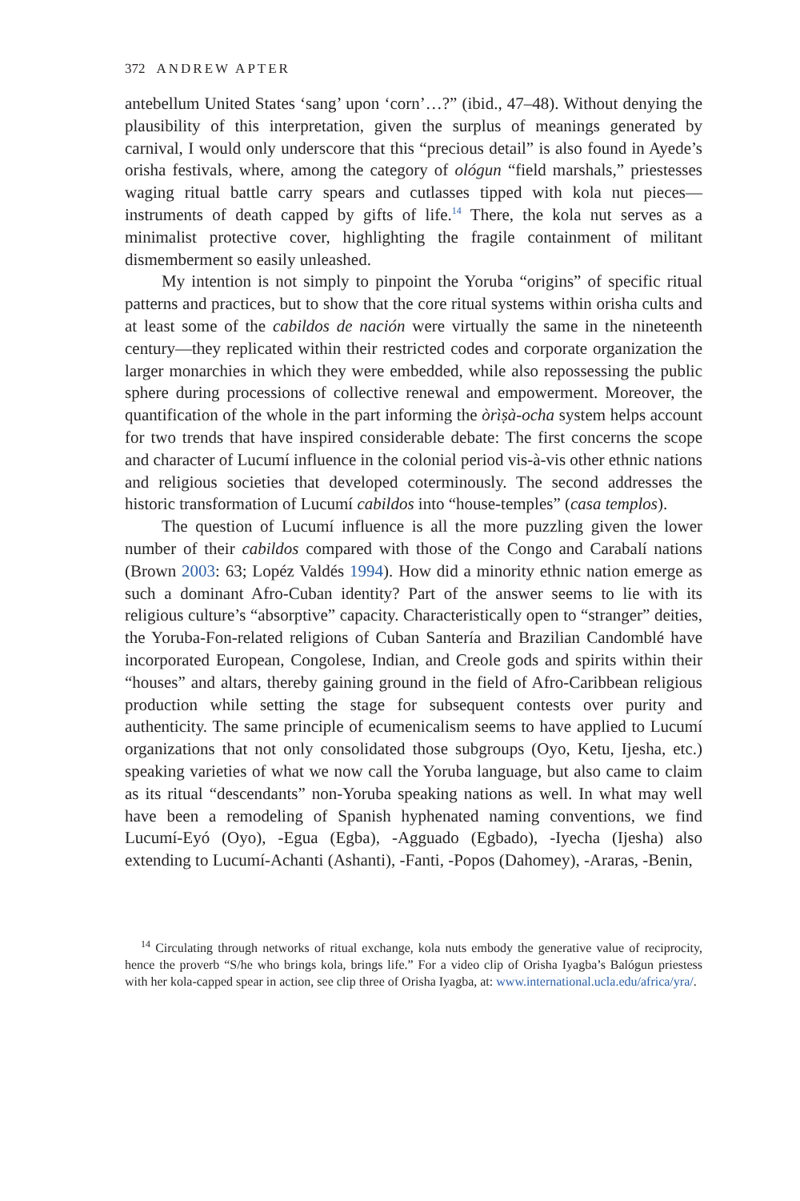372 ANDREW APTER
antebellum United States ‘sang’ upon ‘corn’…?” (ibid., 47–48). Without denying the plausibility of this interpretation, given the surplus of meanings generated by carnival, I would only underscore that this “precious detail” is also found in Ayede’s orisha festivals, where, among the category of ológun “field marshals,” priestesses waging ritual battle carry spears and cutlasses tipped with kola nut pieces—instruments of death capped by gifts of life.<sup>14</sup> There, the kola nut serves as a minimalist protective cover, highlighting the fragile containment of militant dismemberment so easily unleashed.
My intention is not simply to pinpoint the Yoruba “origins” of specific ritual patterns and practices, but to show that the core ritual systems within orisha cults and at least some of the cabildos de nación were virtually the same in the nineteenth century—they replicated within their restricted codes and corporate organization the larger monarchies in which they were embedded, while also repossessing the public sphere during processions of collective renewal and empowerment. Moreover, the quantification of the whole in the part informing the òrìṣà-ocha system helps account for two trends that have inspired considerable debate: The first concerns the scope and character of Lucumí influence in the colonial period vis-à-vis other ethnic nations and religious societies that developed coterminously. The second addresses the historic transformation of Lucumí cabildos into “house-temples” (casa templos).
The question of Lucumí influence is all the more puzzling given the lower number of their cabildos compared with those of the Congo and Carabalí nations (Brown 2003: 63; Lopéz Valdés 1994). How did a minority ethnic nation emerge as such a dominant Afro-Cuban identity? Part of the answer seems to lie with its religious culture’s “absorptive” capacity. Characteristically open to “stranger” deities, the Yoruba-Fon-related religions of Cuban Santería and Brazilian Candomblé have incorporated European, Congolese, Indian, and Creole gods and spirits within their “houses” and altars, thereby gaining ground in the field of Afro-Caribbean religious production while setting the stage for subsequent contests over purity and authenticity. The same principle of ecumenicalism seems to have applied to Lucumí organizations that not only consolidated those subgroups (Oyo, Ketu, Ijesha, etc.) speaking varieties of what we now call the Yoruba language, but also came to claim as its ritual “descendants” non-Yoruba speaking nations as well. In what may well have been a remodeling of Spanish hyphenated naming conventions, we find Lucumí-Eyó (Oyo), -Egua (Egba), -Agguado (Egbado), -Iyecha (Ijesha) also extending to Lucumí-Achanti (Ashanti), -Fanti, -Popos (Dahomey), -Araras, -Benin,
<sup>14</sup> Circulating through networks of ritual exchange, kola nuts embody the generative value of reciprocity, hence the proverb “S/he who brings kola, brings life.” For a video clip of Orisha Iyagba’s Balógun priestess with her kola-capped spear in action, see clip three of Orisha Iyagba, at: www.international.ucla.edu/africa/yra/.